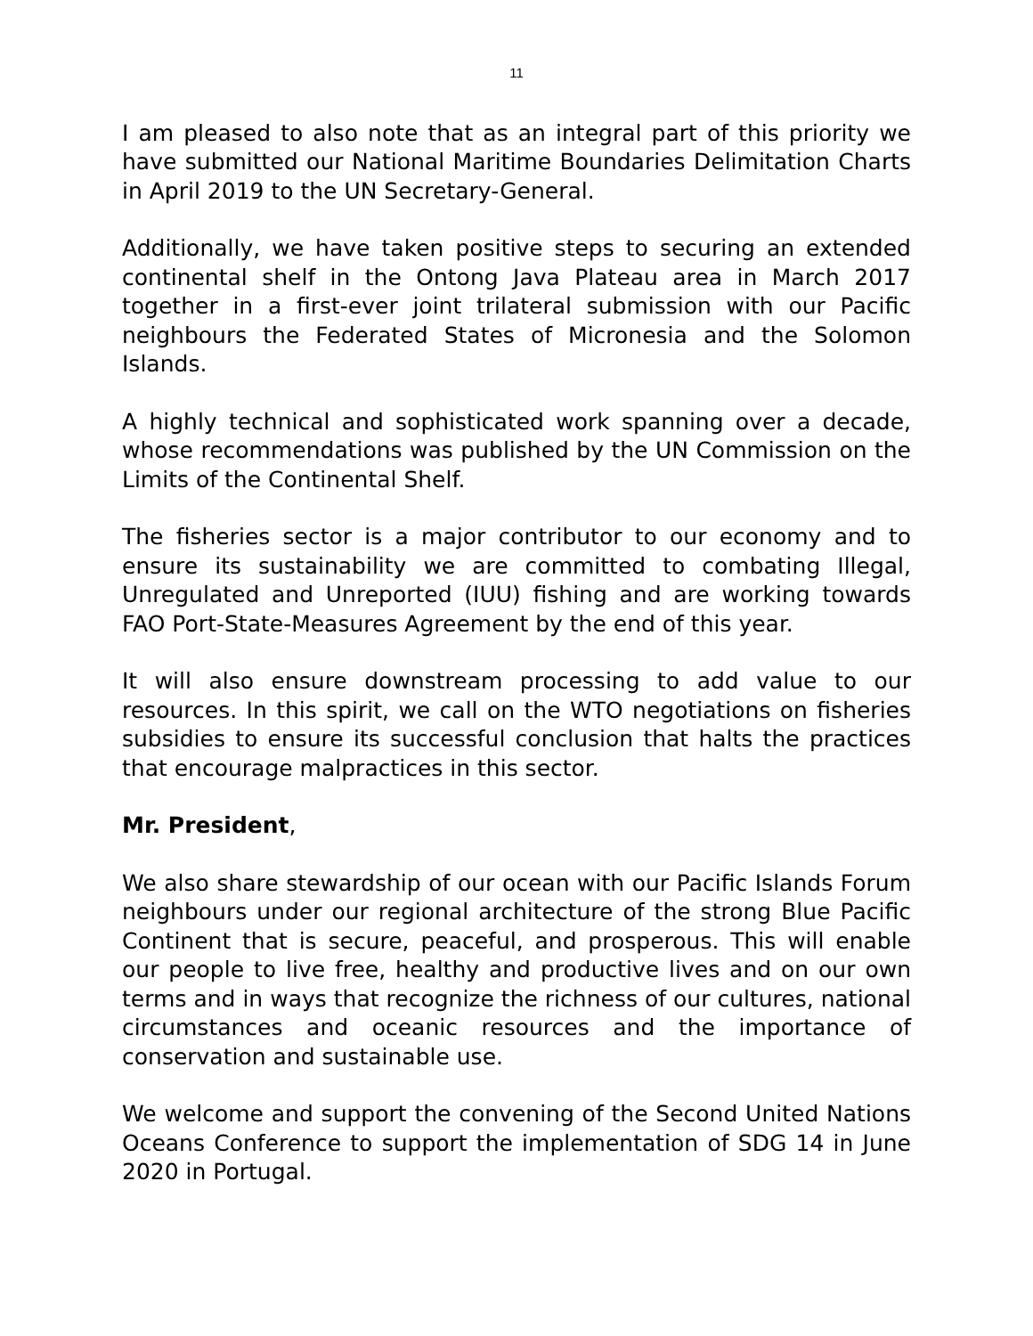11
I am pleased to also note that as an integral part of this priority we have submitted our National Maritime Boundaries Delimitation Charts in April 2019 to the UN Secretary-General.
Additionally, we have taken positive steps to securing an extended continental shelf in the Ontong Java Plateau area in March 2017 together in a first-ever joint trilateral submission with our Pacific neighbours the Federated States of Micronesia and the Solomon Islands.
A highly technical and sophisticated work spanning over a decade, whose recommendations was published by the UN Commission on the Limits of the Continental Shelf.
The fisheries sector is a major contributor to our economy and to ensure its sustainability we are committed to combating Illegal, Unregulated and Unreported (IUU) fishing and are working towards FAO Port-State-Measures Agreement by the end of this year.
It will also ensure downstream processing to add value to our resources. In this spirit, we call on the WTO negotiations on fisheries subsidies to ensure its successful conclusion that halts the practices that encourage malpractices in this sector.
Mr. President,
We also share stewardship of our ocean with our Pacific Islands Forum neighbours under our regional architecture of the strong Blue Pacific Continent that is secure, peaceful, and prosperous. This will enable our people to live free, healthy and productive lives and on our own terms and in ways that recognize the richness of our cultures, national circumstances and oceanic resources and the importance of conservation and sustainable use.
We welcome and support the convening of the Second United Nations Oceans Conference to support the implementation of SDG 14 in June 2020 in Portugal.